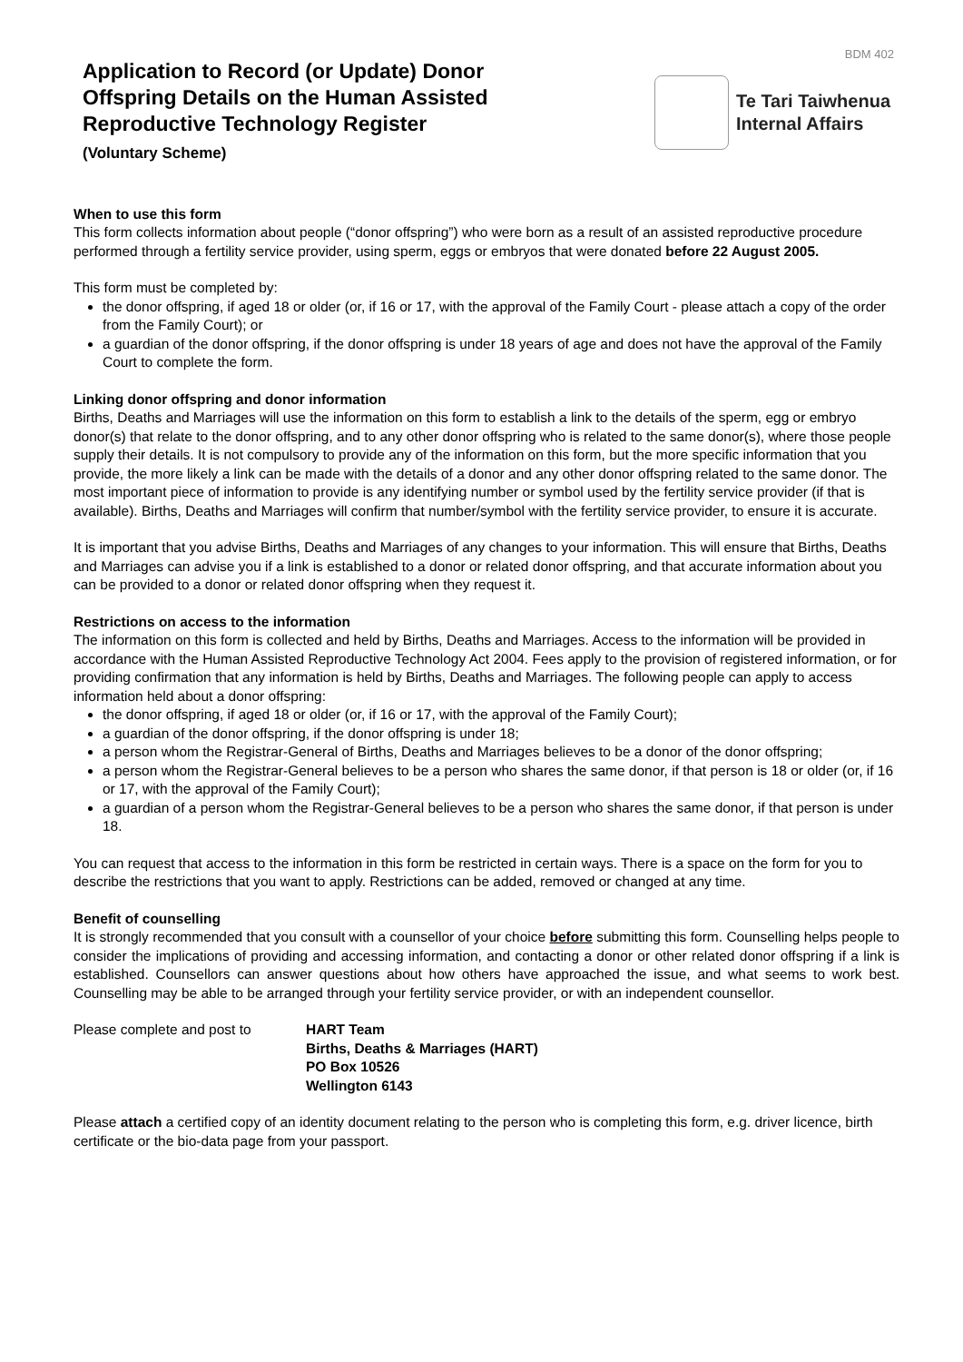BDM 402
Application to Record (or Update) Donor Offspring Details on the Human Assisted Reproductive Technology Register
(Voluntary Scheme)
Te Tari Taiwhenua
Internal Affairs
When to use this form
This form collects information about people (“donor offspring”) who were born as a result of an assisted reproductive procedure performed through a fertility service provider, using sperm, eggs or embryos that were donated before 22 August 2005.
This form must be completed by:
the donor offspring, if aged 18 or older (or, if 16 or 17, with the approval of the Family Court - please attach a copy of the order from the Family Court); or
a guardian of the donor offspring, if the donor offspring is under 18 years of age and does not have the approval of the Family Court to complete the form.
Linking donor offspring and donor information
Births, Deaths and Marriages will use the information on this form to establish a link to the details of the sperm, egg or embryo donor(s) that relate to the donor offspring, and to any other donor offspring who is related to the same donor(s), where those people supply their details. It is not compulsory to provide any of the information on this form, but the more specific information that you provide, the more likely a link can be made with the details of a donor and any other donor offspring related to the same donor. The most important piece of information to provide is any identifying number or symbol used by the fertility service provider (if that is available). Births, Deaths and Marriages will confirm that number/symbol with the fertility service provider, to ensure it is accurate.
It is important that you advise Births, Deaths and Marriages of any changes to your information. This will ensure that Births, Deaths and Marriages can advise you if a link is established to a donor or related donor offspring, and that accurate information about you can be provided to a donor or related donor offspring when they request it.
Restrictions on access to the information
The information on this form is collected and held by Births, Deaths and Marriages. Access to the information will be provided in accordance with the Human Assisted Reproductive Technology Act 2004. Fees apply to the provision of registered information, or for providing confirmation that any information is held by Births, Deaths and Marriages. The following people can apply to access information held about a donor offspring:
the donor offspring, if aged 18 or older (or, if 16 or 17, with the approval of the Family Court);
a guardian of the donor offspring, if the donor offspring is under 18;
a person whom the Registrar-General of Births, Deaths and Marriages believes to be a donor of the donor offspring;
a person whom the Registrar-General believes to be a person who shares the same donor, if that person is 18 or older (or, if 16 or 17, with the approval of the Family Court);
a guardian of a person whom the Registrar-General believes to be a person who shares the same donor, if that person is under 18.
You can request that access to the information in this form be restricted in certain ways. There is a space on the form for you to describe the restrictions that you want to apply. Restrictions can be added, removed or changed at any time.
Benefit of counselling
It is strongly recommended that you consult with a counsellor of your choice before submitting this form. Counselling helps people to consider the implications of providing and accessing information, and contacting a donor or other related donor offspring if a link is established. Counsellors can answer questions about how others have approached the issue, and what seems to work best. Counselling may be able to be arranged through your fertility service provider, or with an independent counsellor.
Please complete and post to HART Team
Births, Deaths & Marriages (HART)
PO Box 10526
Wellington 6143
Please attach a certified copy of an identity document relating to the person who is completing this form, e.g. driver licence, birth certificate or the bio-data page from your passport.